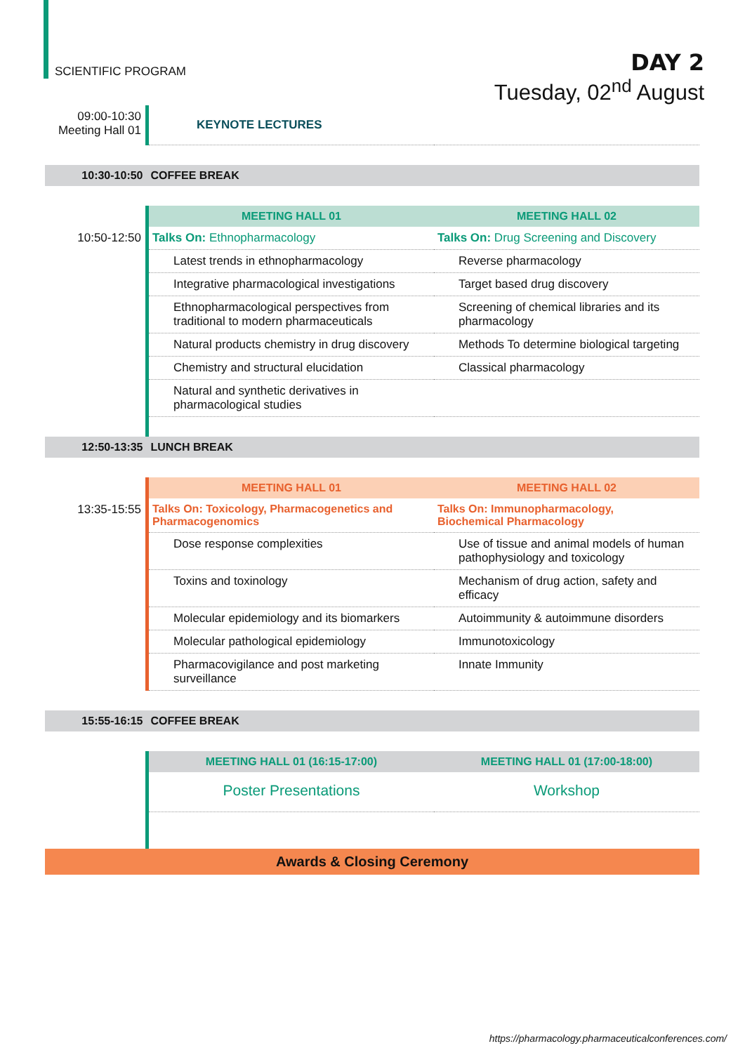SCIENTIFIC PROGRAM
DAY 2
Tuesday, 02<sup>nd</sup> August
| 09:00-10:30 Meeting Hall 01 | KEYNOTE LECTURES | |
| 10:30-10:50 | COFFEE BREAK | |
| | MEETING HALL 01 | MEETING HALL 02 |
| 10:50-12:50 | Talks On: Ethnopharmacology | Talks On: Drug Screening and Discovery |
| | Latest trends in ethnopharmacology | Reverse pharmacology |
| | Integrative pharmacological investigations | Target based drug discovery |
| | Ethnopharmacological perspectives from traditional to modern pharmaceuticals | Screening of chemical libraries and its pharmacology |
| | Natural products chemistry in drug discovery | Methods To determine biological targeting |
| | Chemistry and structural elucidation | Classical pharmacology |
| | Natural and synthetic derivatives in pharmacological studies | |
| 12:50-13:35 | LUNCH BREAK | |
| | MEETING HALL 01 | MEETING HALL 02 |
| 13:35-15:55 | Talks On: Toxicology, Pharmacogenetics and Pharmacogenomics | Talks On: Immunopharmacology, Biochemical Pharmacology |
| | Dose response complexities | Use of tissue and animal models of human pathophysiology and toxicology |
| | Toxins and toxinology | Mechanism of drug action, safety and efficacy |
| | Molecular epidemiology and its biomarkers | Autoimmunity & autoimmune disorders |
| | Molecular pathological epidemiology | Immunotoxicology |
| | Pharmacovigilance and post marketing surveillance | Innate Immunity |
| 15:55-16:15 | COFFEE BREAK | |
| | MEETING HALL 01 (16:15-17:00) | MEETING HALL 01 (17:00-18:00) |
| | Poster Presentations | Workshop |
| Awards & Closing Ceremony | | |
https://pharmacology.pharmaceuticalconferences.com/